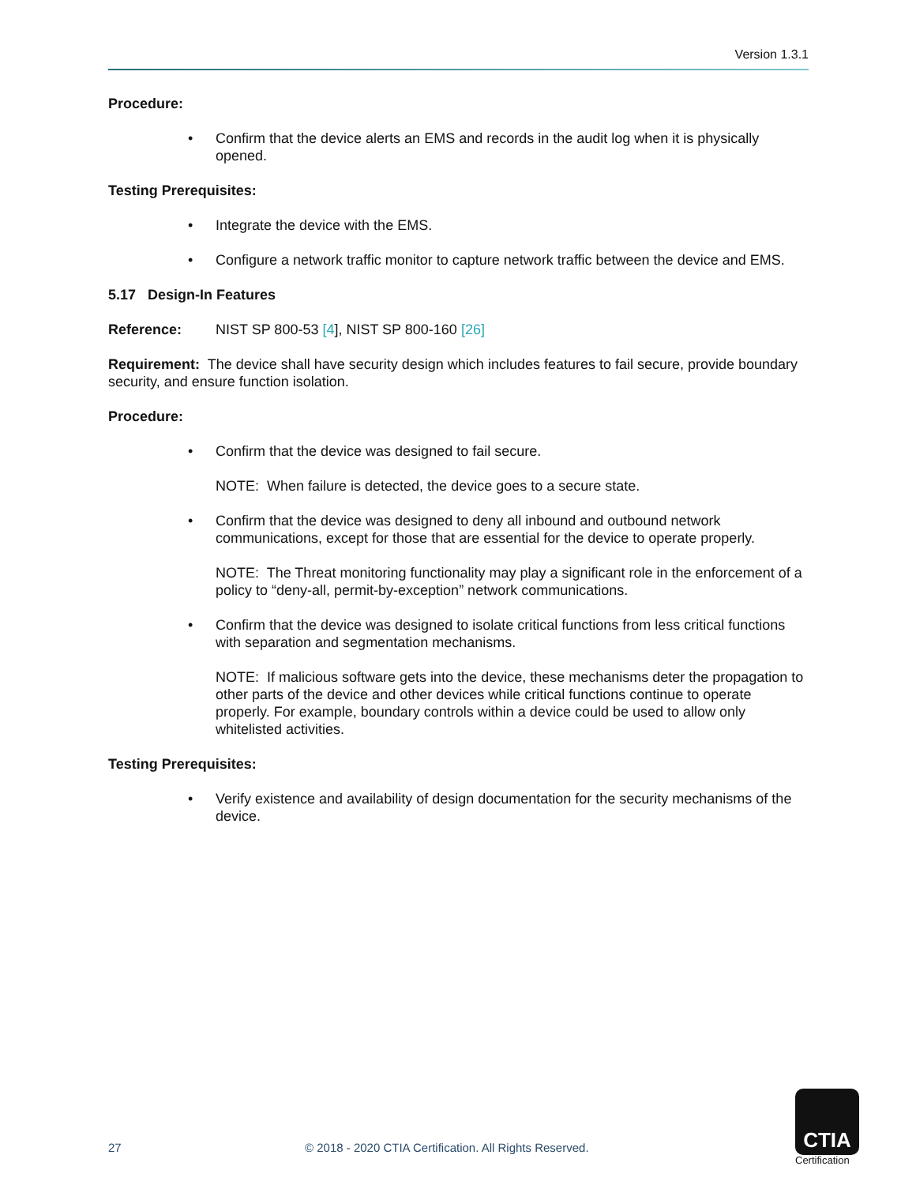Version 1.3.1
Procedure:
• Confirm that the device alerts an EMS and records in the audit log when it is physically opened.
Testing Prerequisites:
• Integrate the device with the EMS.
• Configure a network traffic monitor to capture network traffic between the device and EMS.
5.17 Design-In Features
Reference: NIST SP 800-53 [4], NIST SP 800-160 [26]
Requirement: The device shall have security design which includes features to fail secure, provide boundary security, and ensure function isolation.
Procedure:
• Confirm that the device was designed to fail secure.
NOTE: When failure is detected, the device goes to a secure state.
• Confirm that the device was designed to deny all inbound and outbound network communications, except for those that are essential for the device to operate properly.
NOTE: The Threat monitoring functionality may play a significant role in the enforcement of a policy to “deny-all, permit-by-exception” network communications.
• Confirm that the device was designed to isolate critical functions from less critical functions with separation and segmentation mechanisms.
NOTE: If malicious software gets into the device, these mechanisms deter the propagation to other parts of the device and other devices while critical functions continue to operate properly. For example, boundary controls within a device could be used to allow only whitelisted activities.
Testing Prerequisites:
• Verify existence and availability of design documentation for the security mechanisms of the device.
27
© 2018 - 2020 CTIA Certification. All Rights Reserved.
CTIA
Certification